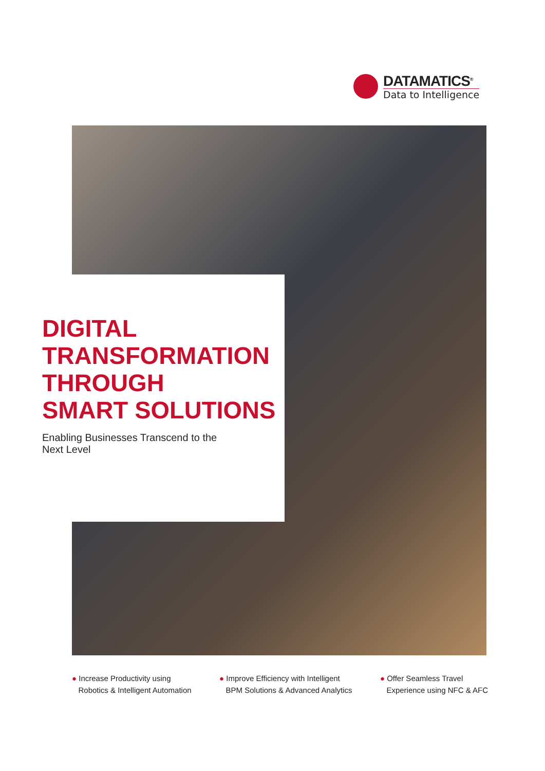DATAMATICS<sup>®</sup>
Data to Intelligence
DIGITAL
TRANSFORMATION
THROUGH
SMART SOLUTIONS
Enabling Businesses Transcend to the
Next Level
● Increase Productivity using
Robotics & Intelligent Automation
● Improve Efficiency with Intelligent
BPM Solutions & Advanced Analytics
● Offer Seamless Travel
Experience using NFC & AFC